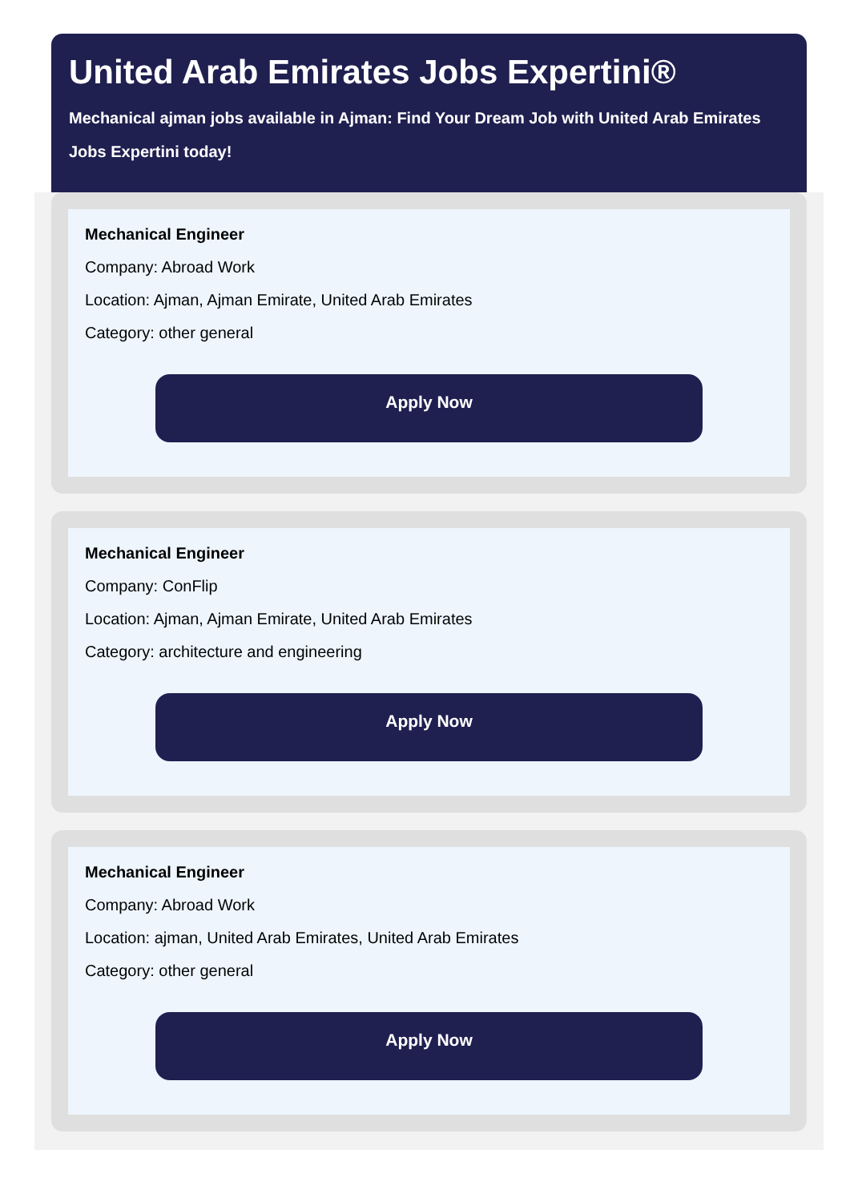United Arab Emirates Jobs Expertini®
Mechanical ajman jobs available in Ajman: Find Your Dream Job with United Arab Emirates Jobs Expertini today!
Mechanical Engineer
Company: Abroad Work
Location: Ajman, Ajman Emirate, United Arab Emirates
Category: other general
Apply Now
Mechanical Engineer
Company: ConFlip
Location: Ajman, Ajman Emirate, United Arab Emirates
Category: architecture and engineering
Apply Now
Mechanical Engineer
Company: Abroad Work
Location: ajman, United Arab Emirates, United Arab Emirates
Category: other general
Apply Now